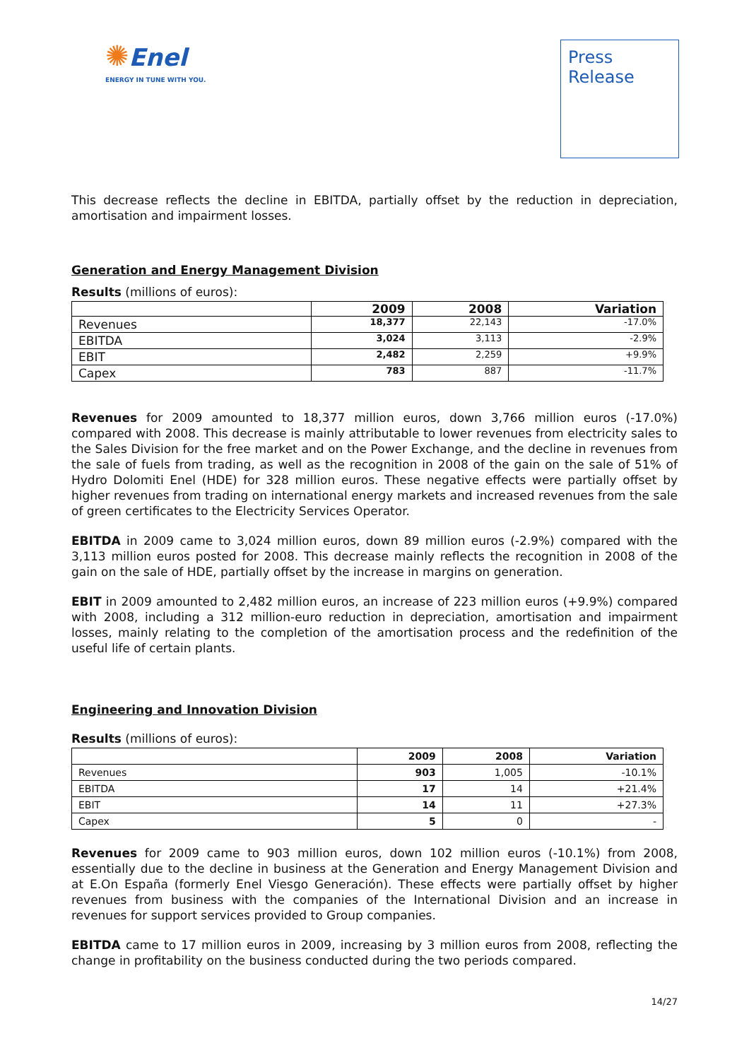✺Enel
ENERGY IN TUNE WITH YOU.
Press
Release
This decrease reflects the decline in EBITDA, partially offset by the reduction in depreciation, amortisation and impairment losses.
Generation and Energy Management Division
Results (millions of euros):
| | 2009 | 2008 | Variation |
| --- | --- | --- | --- |
| Revenues | 18,377 | 22,143 | -17.0% |
| EBITDA | 3,024 | 3,113 | -2.9% |
| EBIT | 2,482 | 2,259 | +9.9% |
| Capex | 783 | 887 | -11.7% |
Revenues for 2009 amounted to 18,377 million euros, down 3,766 million euros (-17.0%) compared with 2008. This decrease is mainly attributable to lower revenues from electricity sales to the Sales Division for the free market and on the Power Exchange, and the decline in revenues from the sale of fuels from trading, as well as the recognition in 2008 of the gain on the sale of 51% of Hydro Dolomiti Enel (HDE) for 328 million euros. These negative effects were partially offset by higher revenues from trading on international energy markets and increased revenues from the sale of green certificates to the Electricity Services Operator.
EBITDA in 2009 came to 3,024 million euros, down 89 million euros (-2.9%) compared with the 3,113 million euros posted for 2008. This decrease mainly reflects the recognition in 2008 of the gain on the sale of HDE, partially offset by the increase in margins on generation.
EBIT in 2009 amounted to 2,482 million euros, an increase of 223 million euros (+9.9%) compared with 2008, including a 312 million-euro reduction in depreciation, amortisation and impairment losses, mainly relating to the completion of the amortisation process and the redefinition of the useful life of certain plants.
Engineering and Innovation Division
Results (millions of euros):
| | 2009 | 2008 | Variation |
| --- | --- | --- | --- |
| Revenues | 903 | 1,005 | -10.1% |
| EBITDA | 17 | 14 | +21.4% |
| EBIT | 14 | 11 | +27.3% |
| Capex | 5 | 0 | - |
Revenues for 2009 came to 903 million euros, down 102 million euros (-10.1%) from 2008, essentially due to the decline in business at the Generation and Energy Management Division and at E.On España (formerly Enel Viesgo Generación). These effects were partially offset by higher revenues from business with the companies of the International Division and an increase in revenues for support services provided to Group companies.
EBITDA came to 17 million euros in 2009, increasing by 3 million euros from 2008, reflecting the change in profitability on the business conducted during the two periods compared.
14/27